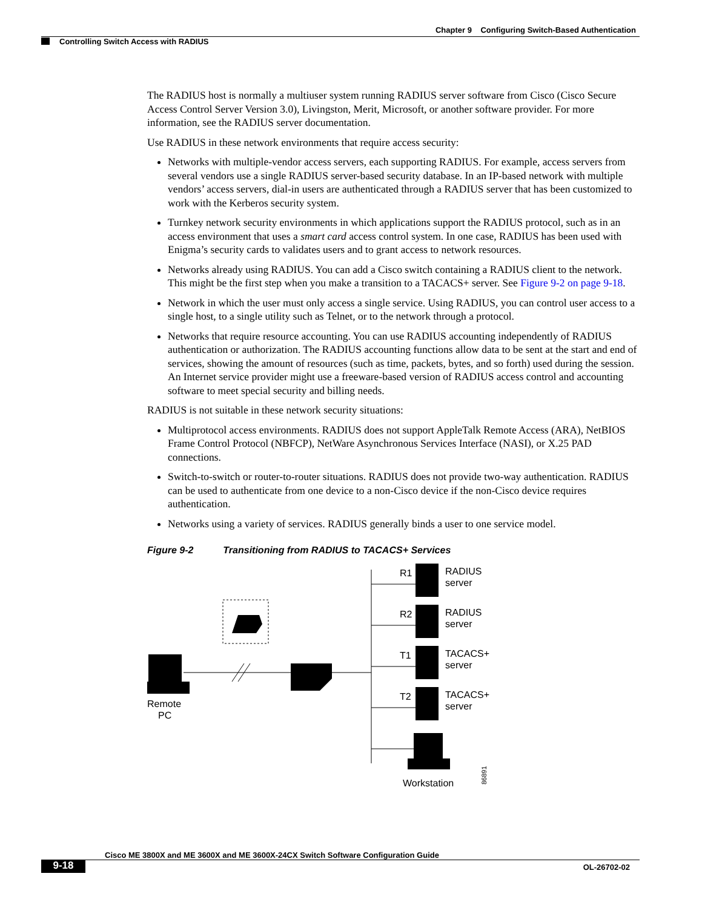Chapter 9 Configuring Switch-Based Authentication
Controlling Switch Access with RADIUS
The RADIUS host is normally a multiuser system running RADIUS server software from Cisco (Cisco Secure Access Control Server Version 3.0), Livingston, Merit, Microsoft, or another software provider. For more information, see the RADIUS server documentation.
Use RADIUS in these network environments that require access security:
Networks with multiple-vendor access servers, each supporting RADIUS. For example, access servers from several vendors use a single RADIUS server-based security database. In an IP-based network with multiple vendors’ access servers, dial-in users are authenticated through a RADIUS server that has been customized to work with the Kerberos security system.
Turnkey network security environments in which applications support the RADIUS protocol, such as in an access environment that uses a smart card access control system. In one case, RADIUS has been used with Enigma’s security cards to validates users and to grant access to network resources.
Networks already using RADIUS. You can add a Cisco switch containing a RADIUS client to the network. This might be the first step when you make a transition to a TACACS+ server. See Figure 9-2 on page 9-18.
Network in which the user must only access a single service. Using RADIUS, you can control user access to a single host, to a single utility such as Telnet, or to the network through a protocol.
Networks that require resource accounting. You can use RADIUS accounting independently of RADIUS authentication or authorization. The RADIUS accounting functions allow data to be sent at the start and end of services, showing the amount of resources (such as time, packets, bytes, and so forth) used during the session. An Internet service provider might use a freeware-based version of RADIUS access control and accounting software to meet special security and billing needs.
RADIUS is not suitable in these network security situations:
Multiprotocol access environments. RADIUS does not support AppleTalk Remote Access (ARA), NetBIOS Frame Control Protocol (NBFCP), NetWare Asynchronous Services Interface (NASI), or X.25 PAD connections.
Switch-to-switch or router-to-router situations. RADIUS does not provide two-way authentication. RADIUS can be used to authenticate from one device to a non-Cisco device if the non-Cisco device requires authentication.
Networks using a variety of services. RADIUS generally binds a user to one service model.
Figure 9-2 Transitioning from RADIUS to TACACS+ Services
Remote
PC
R1
RADIUS
server
R2
RADIUS
server
T1
TACACS+
server
T2
TACACS+
server
Workstation
86891
Cisco ME 3800X and ME 3600X and ME 3600X-24CX Switch Software Configuration Guide
9-18 OL-26702-02